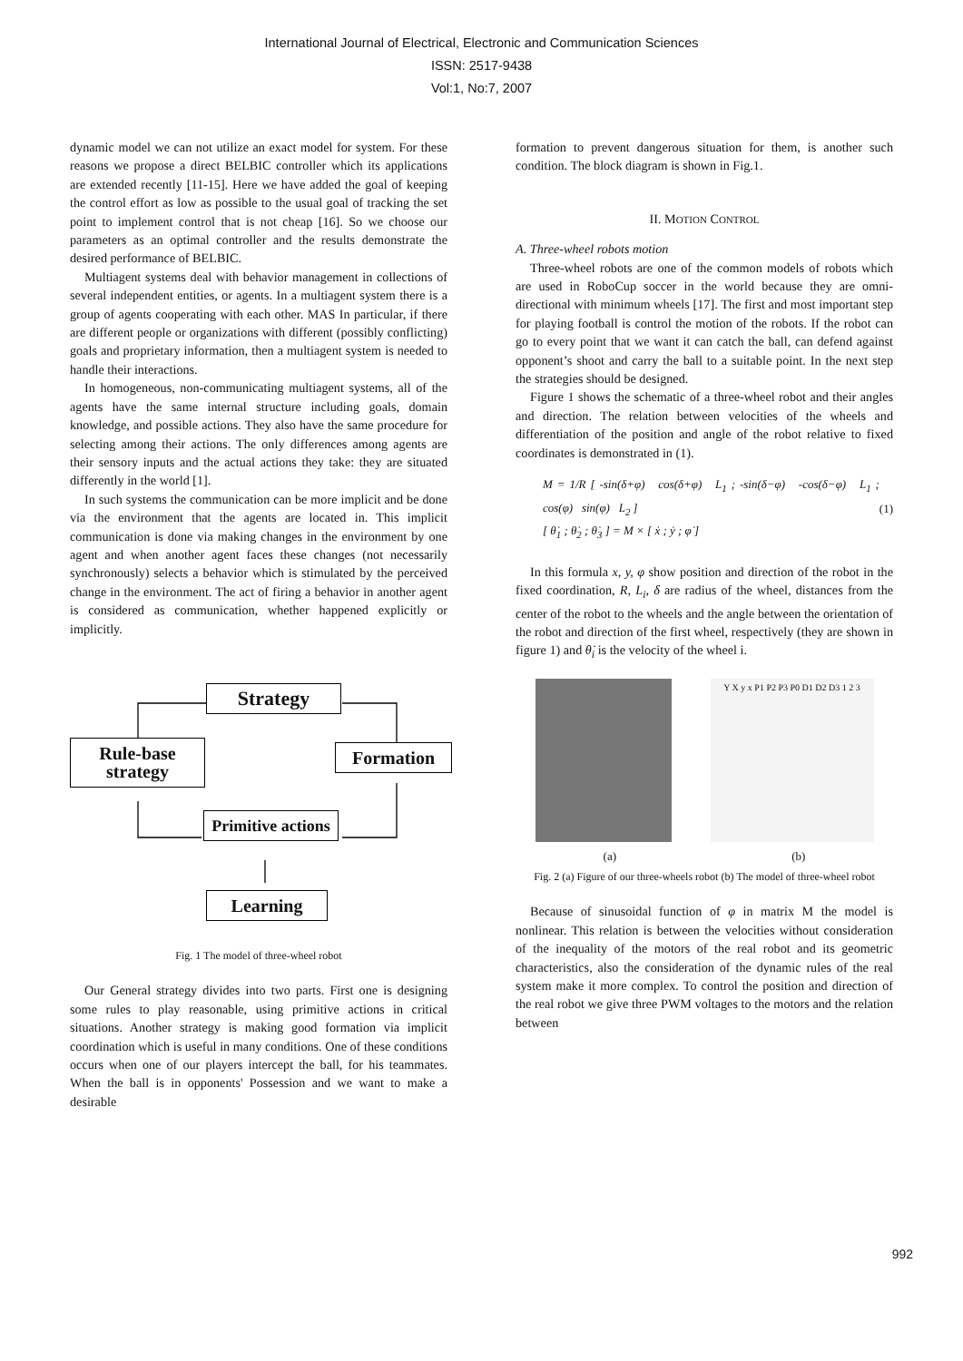International Journal of Electrical, Electronic and Communication Sciences
ISSN: 2517-9438
Vol:1, No:7, 2007
dynamic model we can not utilize an exact model for system. For these reasons we propose a direct BELBIC controller which its applications are extended recently [11-15]. Here we have added the goal of keeping the control effort as low as possible to the usual goal of tracking the set point to implement control that is not cheap [16]. So we choose our parameters as an optimal controller and the results demonstrate the desired performance of BELBIC.
Multiagent systems deal with behavior management in collections of several independent entities, or agents. In a multiagent system there is a group of agents cooperating with each other. MAS In particular, if there are different people or organizations with different (possibly conflicting) goals and proprietary information, then a multiagent system is needed to handle their interactions.
In homogeneous, non-communicating multiagent systems, all of the agents have the same internal structure including goals, domain knowledge, and possible actions. They also have the same procedure for selecting among their actions. The only differences among agents are their sensory inputs and the actual actions they take: they are situated differently in the world [1].
In such systems the communication can be more implicit and be done via the environment that the agents are located in. This implicit communication is done via making changes in the environment by one agent and when another agent faces these changes (not necessarily synchronously) selects a behavior which is stimulated by the perceived change in the environment. The act of firing a behavior in another agent is considered as communication, whether happened explicitly or implicitly.
Strategy
Rule-base strategy
Formation
Primitive actions
Learning
Fig. 1 The model of three-wheel robot
Our General strategy divides into two parts. First one is designing some rules to play reasonable, using primitive actions in critical situations. Another strategy is making good formation via implicit coordination which is useful in many conditions. One of these conditions occurs when one of our players intercept the ball, for his teammates. When the ball is in opponents' Possession and we want to make a desirable
formation to prevent dangerous situation for them, is another such condition. The block diagram is shown in Fig.1.
II. MOTION CONTROL
A. Three-wheel robots motion
Three-wheel robots are one of the common models of robots which are used in RoboCup soccer in the world because they are omni-directional with minimum wheels [17]. The first and most important step for playing football is control the motion of the robots. If the robot can go to every point that we want it can catch the ball, can defend against opponent’s shoot and carry the ball to a suitable point. In the next step the strategies should be designed.
Figure 1 shows the schematic of a three-wheel robot and their angles and direction. The relation between velocities of the wheels and differentiation of the position and angle of the robot relative to fixed coordinates is demonstrated in (1).
M = 1/R [ -sin(δ+φ) cos(δ+φ) L<sub>1</sub> ; -sin(δ−φ) -cos(δ−φ) L<sub>1</sub> ; cos(φ) sin(φ) L<sub>2</sub> ]
[ θ̇<sub>1</sub> ; θ̇<sub>2</sub> ; θ̇<sub>3</sub> ] = M × [ ẋ ; ẏ ; φ̇ ]
(1)
In this formula x, y, φ show position and direction of the robot in the fixed coordination, R, L<sub>i</sub>, δ are radius of the wheel, distances from the center of the robot to the wheels and the angle between the orientation of the robot and direction of the first wheel, respectively (they are shown in figure 1) and θ̇<sub>i</sub> is the velocity of the wheel i.
Y X y x P1 P2 P3 P0 D1 D2 D3 1 2 3
(a) (b)
Fig. 2 (a) Figure of our three-wheels robot (b) The model of three-wheel robot
Because of sinusoidal function of φ in matrix M the model is nonlinear. This relation is between the velocities without consideration of the inequality of the motors of the real robot and its geometric characteristics, also the consideration of the dynamic rules of the real system make it more complex. To control the position and direction of the real robot we give three PWM voltages to the motors and the relation between
992